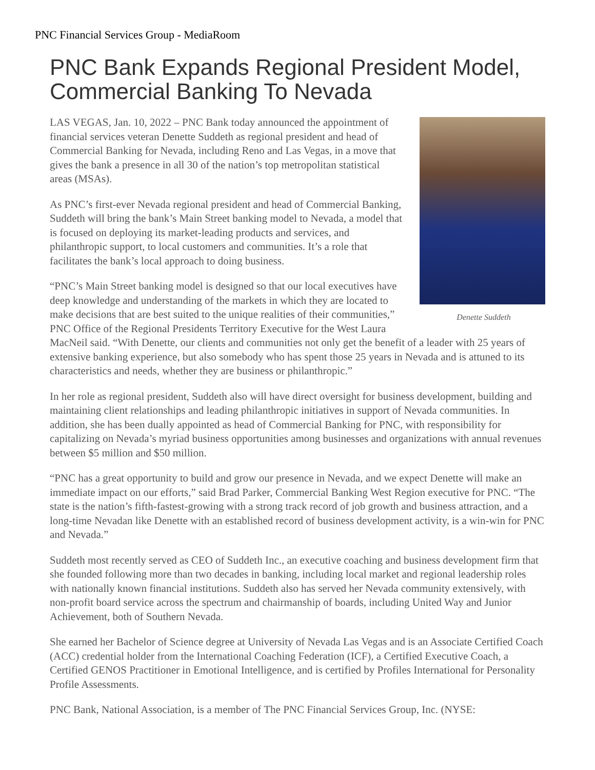PNC Financial Services Group - MediaRoom
PNC Bank Expands Regional President Model, Commercial Banking To Nevada
Denette Suddeth
LAS VEGAS, Jan. 10, 2022 – PNC Bank today announced the appointment of financial services veteran Denette Suddeth as regional president and head of Commercial Banking for Nevada, including Reno and Las Vegas, in a move that gives the bank a presence in all 30 of the nation’s top metropolitan statistical areas (MSAs).
As PNC’s first-ever Nevada regional president and head of Commercial Banking, Suddeth will bring the bank’s Main Street banking model to Nevada, a model that is focused on deploying its market-leading products and services, and philanthropic support, to local customers and communities. It’s a role that facilitates the bank’s local approach to doing business.
“PNC’s Main Street banking model is designed so that our local executives have deep knowledge and understanding of the markets in which they are located to make decisions that are best suited to the unique realities of their communities,” PNC Office of the Regional Presidents Territory Executive for the West Laura MacNeil said. “With Denette, our clients and communities not only get the benefit of a leader with 25 years of extensive banking experience, but also somebody who has spent those 25 years in Nevada and is attuned to its characteristics and needs, whether they are business or philanthropic.”
In her role as regional president, Suddeth also will have direct oversight for business development, building and maintaining client relationships and leading philanthropic initiatives in support of Nevada communities. In addition, she has been dually appointed as head of Commercial Banking for PNC, with responsibility for capitalizing on Nevada’s myriad business opportunities among businesses and organizations with annual revenues between $5 million and $50 million.
“PNC has a great opportunity to build and grow our presence in Nevada, and we expect Denette will make an immediate impact on our efforts,” said Brad Parker, Commercial Banking West Region executive for PNC. “The state is the nation’s fifth-fastest-growing with a strong track record of job growth and business attraction, and a long-time Nevadan like Denette with an established record of business development activity, is a win-win for PNC and Nevada.”
Suddeth most recently served as CEO of Suddeth Inc., an executive coaching and business development firm that she founded following more than two decades in banking, including local market and regional leadership roles with nationally known financial institutions. Suddeth also has served her Nevada community extensively, with non-profit board service across the spectrum and chairmanship of boards, including United Way and Junior Achievement, both of Southern Nevada.
She earned her Bachelor of Science degree at University of Nevada Las Vegas and is an Associate Certified Coach (ACC) credential holder from the International Coaching Federation (ICF), a Certified Executive Coach, a Certified GENOS Practitioner in Emotional Intelligence, and is certified by Profiles International for Personality Profile Assessments.
PNC Bank, National Association, is a member of The PNC Financial Services Group, Inc. (NYSE: